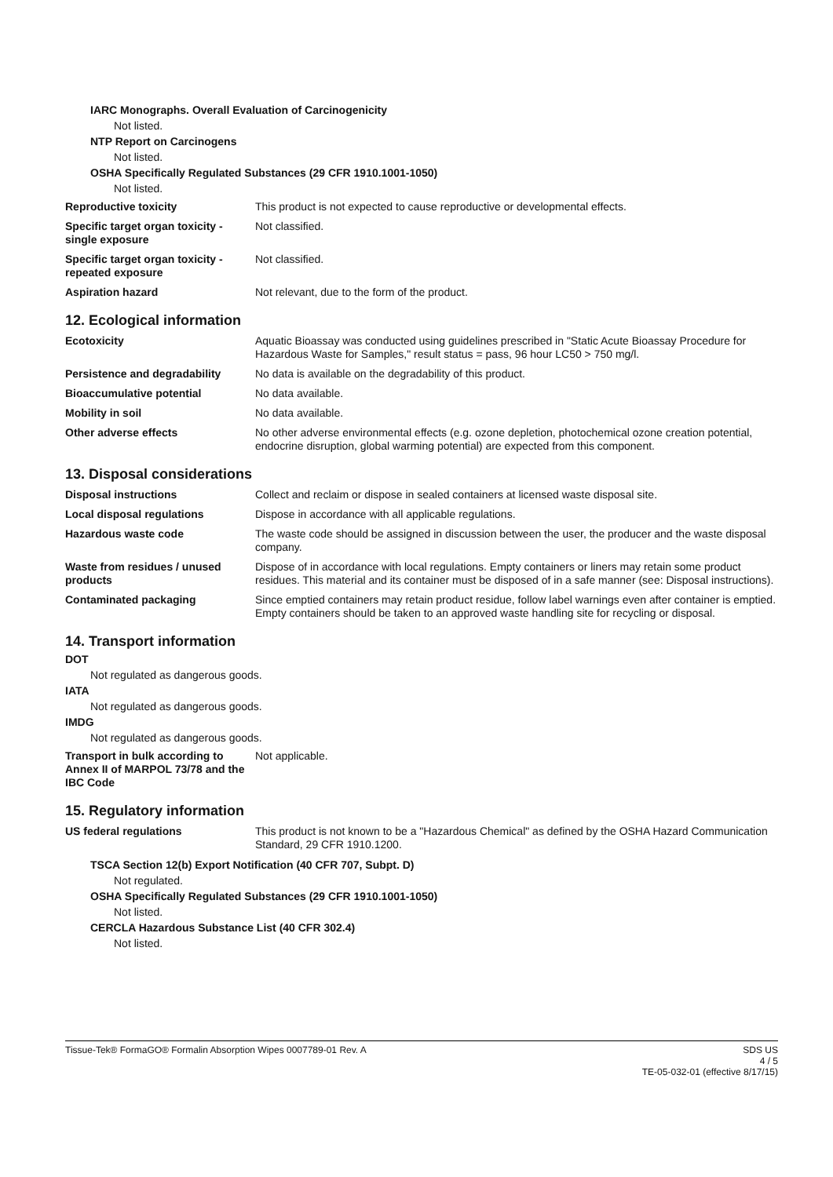IARC Monographs. Overall Evaluation of Carcinogenicity
Not listed.
NTP Report on Carcinogens
Not listed.
OSHA Specifically Regulated Substances (29 CFR 1910.1001-1050)
Not listed.
| Reproductive toxicity | This product is not expected to cause reproductive or developmental effects. |
| Specific target organ toxicity - single exposure | Not classified. |
| Specific target organ toxicity - repeated exposure | Not classified. |
| Aspiration hazard | Not relevant, due to the form of the product. |
12. Ecological information
| Ecotoxicity | Aquatic Bioassay was conducted using guidelines prescribed in "Static Acute Bioassay Procedure for Hazardous Waste for Samples," result status = pass, 96 hour LC50 > 750 mg/l. |
| Persistence and degradability | No data is available on the degradability of this product. |
| Bioaccumulative potential | No data available. |
| Mobility in soil | No data available. |
| Other adverse effects | No other adverse environmental effects (e.g. ozone depletion, photochemical ozone creation potential, endocrine disruption, global warming potential) are expected from this component. |
13. Disposal considerations
| Disposal instructions | Collect and reclaim or dispose in sealed containers at licensed waste disposal site. |
| Local disposal regulations | Dispose in accordance with all applicable regulations. |
| Hazardous waste code | The waste code should be assigned in discussion between the user, the producer and the waste disposal company. |
| Waste from residues / unused products | Dispose of in accordance with local regulations. Empty containers or liners may retain some product residues. This material and its container must be disposed of in a safe manner (see: Disposal instructions). |
| Contaminated packaging | Since emptied containers may retain product residue, follow label warnings even after container is emptied. Empty containers should be taken to an approved waste handling site for recycling or disposal. |
14. Transport information
DOT
Not regulated as dangerous goods.
IATA
Not regulated as dangerous goods.
IMDG
Not regulated as dangerous goods.
| Transport in bulk according to Annex II of MARPOL 73/78 and the IBC Code | Not applicable. |
15. Regulatory information
| US federal regulations | This product is not known to be a "Hazardous Chemical" as defined by the OSHA Hazard Communication Standard, 29 CFR 1910.1200. |
TSCA Section 12(b) Export Notification (40 CFR 707, Subpt. D)
Not regulated.
OSHA Specifically Regulated Substances (29 CFR 1910.1001-1050)
Not listed.
CERCLA Hazardous Substance List (40 CFR 302.4)
Not listed.
Tissue-Tek® FormaGO® Formalin Absorption Wipes 0007789-01 Rev. A
SDS US
4 / 5
TE-05-032-01 (effective 8/17/15)